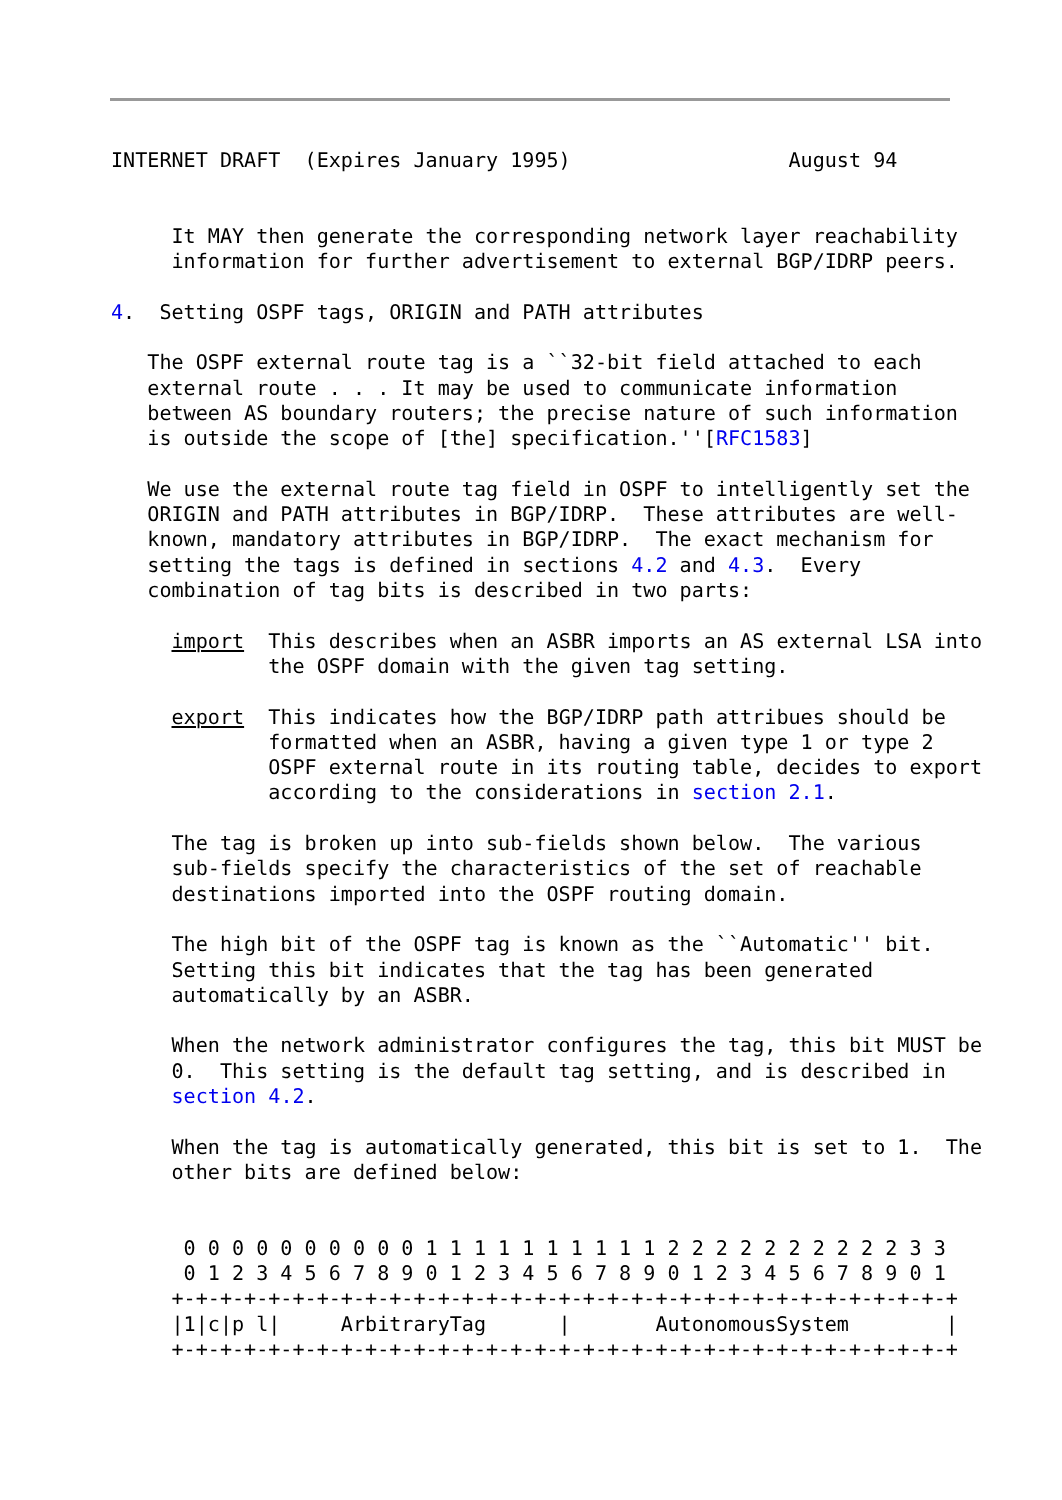INTERNET DRAFT  (Expires January 1995)                  August 94


     It MAY then generate the corresponding network layer reachability
     information for further advertisement to external BGP/IDRP peers.

4.  Setting OSPF tags, ORIGIN and PATH attributes

   The OSPF external route tag is a ``32-bit field attached to each
   external route . . . It may be used to communicate information
   between AS boundary routers; the precise nature of such information
   is outside the scope of [the] specification.''[RFC1583]

   We use the external route tag field in OSPF to intelligently set the
   ORIGIN and PATH attributes in BGP/IDRP.  These attributes are well-
   known, mandatory attributes in BGP/IDRP.  The exact mechanism for
   setting the tags is defined in sections 4.2 and 4.3.  Every
   combination of tag bits is described in two parts:

     import  This describes when an ASBR imports an AS external LSA into
             the OSPF domain with the given tag setting.

     export  This indicates how the BGP/IDRP path attribues should be
             formatted when an ASBR, having a given type 1 or type 2
             OSPF external route in its routing table, decides to export
             according to the considerations in section 2.1.

     The tag is broken up into sub-fields shown below.  The various
     sub-fields specify the characteristics of the set of reachable
     destinations imported into the OSPF routing domain.

     The high bit of the OSPF tag is known as the ``Automatic'' bit.
     Setting this bit indicates that the tag has been generated
     automatically by an ASBR.

     When the network administrator configures the tag, this bit MUST be
     0.  This setting is the default tag setting, and is described in
     section 4.2.

     When the tag is automatically generated, this bit is set to 1.  The
     other bits are defined below:


      0 0 0 0 0 0 0 0 0 0 1 1 1 1 1 1 1 1 1 1 2 2 2 2 2 2 2 2 2 2 3 3
      0 1 2 3 4 5 6 7 8 9 0 1 2 3 4 5 6 7 8 9 0 1 2 3 4 5 6 7 8 9 0 1
     +-+-+-+-+-+-+-+-+-+-+-+-+-+-+-+-+-+-+-+-+-+-+-+-+-+-+-+-+-+-+-+-+
     |1|c|p l|     ArbitraryTag      |       AutonomousSystem        |
     +-+-+-+-+-+-+-+-+-+-+-+-+-+-+-+-+-+-+-+-+-+-+-+-+-+-+-+-+-+-+-+-+